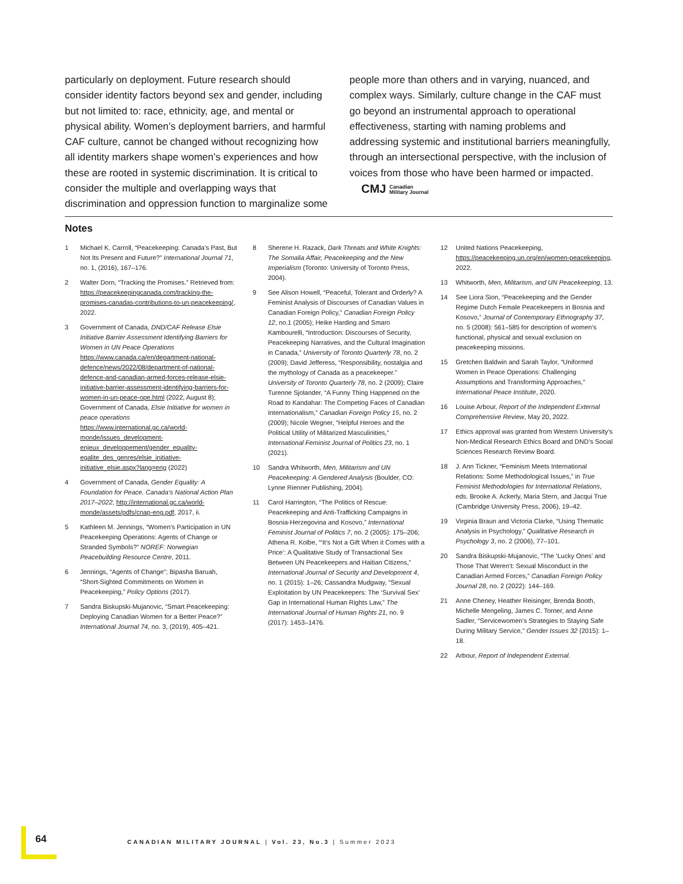particularly on deployment. Future research should consider identity factors beyond sex and gender, including but not limited to: race, ethnicity, age, and mental or physical ability. Women’s deployment barriers, and harmful CAF culture, cannot be changed without recognizing how all identity markers shape women’s experiences and how these are rooted in systemic discrimination. It is critical to consider the multiple and overlapping ways that discrimination and oppression function to marginalize some people more than others and in varying, nuanced, and complex ways. Similarly, culture change in the CAF must go beyond an instrumental approach to operational effectiveness, starting with naming problems and addressing systemic and institutional barriers meaningfully, through an intersectional perspective, with the inclusion of voices from those who have been harmed or impacted. CMJ Canadian
Military Journal
Notes
1 Michael K. Carroll, “Peacekeeping: Canada’s Past, But Not Its Present and Future?” International Journal 71, no. 1, (2016), 167–176.
2 Walter Dorn, “Tracking the Promises.” Retrieved from: https://peacekeepingcanada.com/tracking-the-promises-canadas-contributions-to-un-peacekeeping/, 2022.
3 Government of Canada, DND/CAF Release Elsie Initiative Barrier Assessment Identifying Barriers for Women in UN Peace Operations https://www.canada.ca/en/department-national-defence/news/2022/08/department-of-national-defence-and-canadian-armed-forces-release-elsie-initiative-barrier-assessment-identifying-barriers-for-women-in-un-peace-ope.html (2022, August 8); Government of Canada, Elsie Initiative for women in peace operations https://www.international.gc.ca/world-monde/issues_development-enjeux_developpement/gender_equality-egalite_des_genres/elsie_initiative-initiative_elsie.aspx?lang=eng (2022)
4 Government of Canada, Gender Equality: A Foundation for Peace. Canada’s National Action Plan 2017–2022, http://international.gc.ca/world-monde/assets/pdfs/cnap-eng.pdf, 2017, ii.
5 Kathleen M. Jennings, “Women’s Participation in UN Peacekeeping Operations: Agents of Change or Stranded Symbols?” NOREF: Norwegian Peacebuilding Resource Centre, 2011.
6 Jennings, “Agents of Change”; Bipasha Baruah, “Short-Sighted Commitments on Women in Peacekeeping,” Policy Options (2017).
7 Sandra Biskupski-Mujanovic, “Smart Peacekeeping: Deploying Canadian Women for a Better Peace?” International Journal 74, no. 3, (2019), 405–421.
8 Sherene H. Razack, Dark Threats and White Knights: The Somalia Affair, Peacekeeping and the New Imperialism (Toronto: University of Toronto Press, 2004).
9 See Alison Howell, “Peaceful, Tolerant and Orderly? A Feminist Analysis of Discourses of Canadian Values in Canadian Foreign Policy,” Canadian Foreign Policy 12, no.1 (2005); Heike Harding and Smaro Kambourelli, “Introduction: Discourses of Security, Peacekeeping Narratives, and the Cultural Imagination in Canada,” University of Toronto Quarterly 78, no. 2 (2009); David Jefferess, “Responsibility, nostalgia and the mythology of Canada as a peacekeeper.” University of Toronto Quarterly 78, no. 2 (2009); Claire Turenne Sjolander, “A Funny Thing Happened on the Road to Kandahar: The Competing Faces of Canadian Internationalism,” Canadian Foreign Policy 15, no. 2 (2009); Nicole Wegner, “Helpful Heroes and the Political Utility of Militarized Masculinities,” International Feminist Journal of Politics 23, no. 1 (2021).
10 Sandra Whitworth, Men, Militarism and UN Peacekeeping: A Gendered Analysis (Boulder, CO: Lynne Rienner Publishing, 2004).
11 Carol Harrington, “The Politics of Rescue: Peacekeeping and Anti-Trafficking Campaigns in Bosnia-Herzegovina and Kosovo,” International Feminist Journal of Politics 7, no. 2 (2005): 175–206; Athena R. Kolbe, “‘It’s Not a Gift When it Comes with a Price’: A Qualitative Study of Transactional Sex Between UN Peacekeepers and Haitian Citizens,” International Journal of Security and Development 4, no. 1 (2015): 1–26; Cassandra Mudgway, “Sexual Exploitation by UN Peacekeepers: The ‘Survival Sex’ Gap in International Human Rights Law,” The International Journal of Human Rights 21, no. 9 (2017): 1453–1476.
12 United Nations Peacekeeping, https://peacekeeping.un.org/en/women-peacekeeping, 2022.
13 Whitworth, Men, Militarism, and UN Peacekeeping, 13.
14 See Liora Sion, “Peacekeeping and the Gender Regime Dutch Female Peacekeepers in Bosnia and Kosovo,” Journal of Contemporary Ethnography 37, no. 5 (2008): 561–585 for description of women’s functional, physical and sexual exclusion on peacekeeping missions.
15 Gretchen Baldwin and Sarah Taylor, “Uniformed Women in Peace Operations: Challenging Assumptions and Transforming Approaches,” International Peace Institute, 2020.
16 Louise Arbour, Report of the Independent External Comprehensive Review, May 20, 2022.
17 Ethics approval was granted from Western University’s Non-Medical Research Ethics Board and DND’s Social Sciences Research Review Board.
18 J. Ann Tickner, “Feminism Meets International Relations: Some Methodological Issues,” in True Feminist Methodologies for International Relations, eds. Brooke A. Ackerly, Maria Stern, and Jacqui True (Cambridge University Press, 2006), 19–42.
19 Virginia Braun and Victoria Clarke, “Using Thematic Analysis in Psychology,” Qualitative Research in Psychology 3, no. 2 (2006), 77–101.
20 Sandra Biskupski-Mujanovic, “The ‘Lucky Ones’ and Those That Weren’t: Sexual Misconduct in the Canadian Armed Forces,” Canadian Foreign Policy Journal 28, no. 2 (2022): 144–169.
21 Anne Cheney, Heather Reisinger, Brenda Booth, Michelle Mengeling, James C. Torner, and Anne Sadler, “Servicewomen’s Strategies to Staying Safe During Military Service,” Gender Issues 32 (2015): 1–18.
22 Arbour, Report of Independent External.
64
CANADIAN MILITARY JOURNAL | Vol. 23, No.3 | Summer 2023